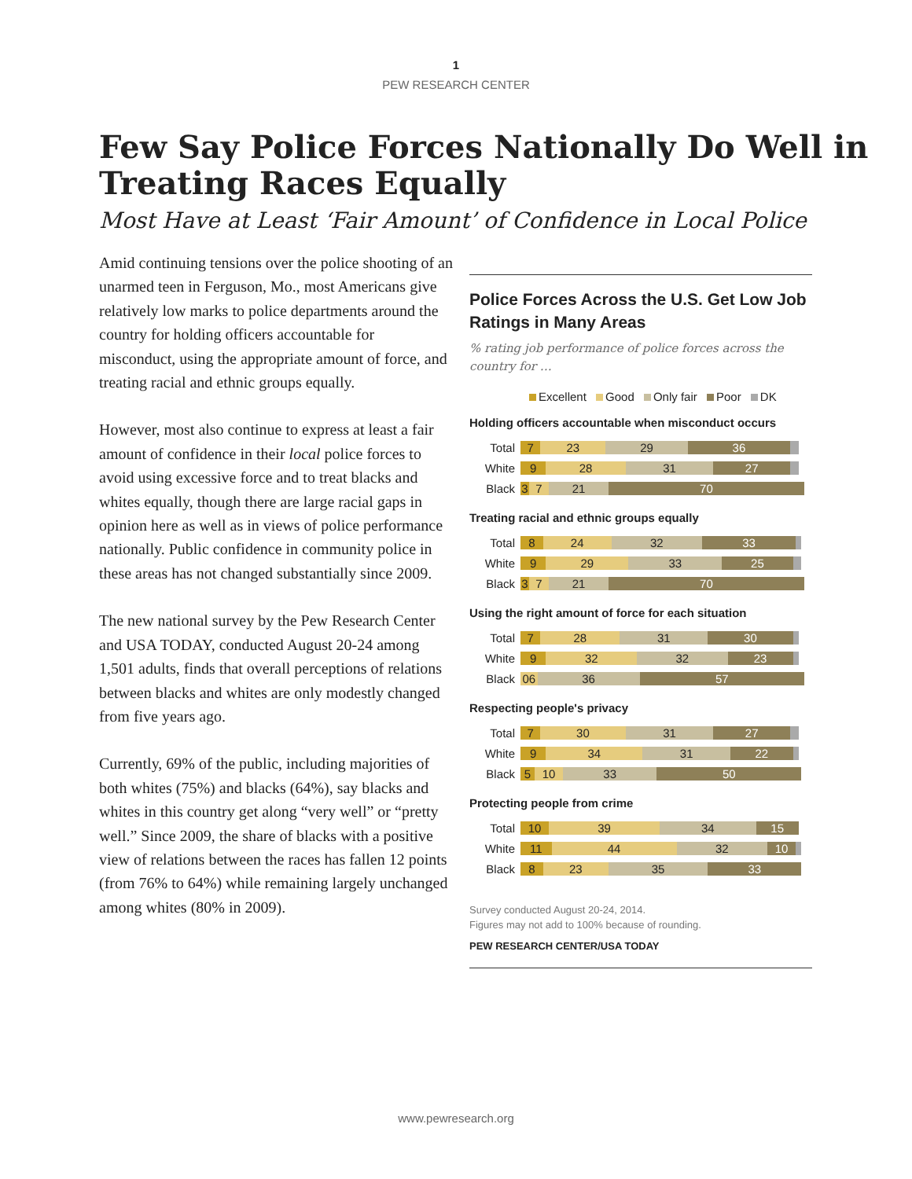1
PEW RESEARCH CENTER
Few Say Police Forces Nationally Do Well in Treating Races Equally
Most Have at Least ‘Fair Amount’ of Confidence in Local Police
Amid continuing tensions over the police shooting of an unarmed teen in Ferguson, Mo., most Americans give relatively low marks to police departments around the country for holding officers accountable for misconduct, using the appropriate amount of force, and treating racial and ethnic groups equally.
However, most also continue to express at least a fair amount of confidence in their local police forces to avoid using excessive force and to treat blacks and whites equally, though there are large racial gaps in opinion here as well as in views of police performance nationally. Public confidence in community police in these areas has not changed substantially since 2009.
The new national survey by the Pew Research Center and USA TODAY, conducted August 20-24 among 1,501 adults, finds that overall perceptions of relations between blacks and whites are only modestly changed from five years ago.
Currently, 69% of the public, including majorities of both whites (75%) and blacks (64%), say blacks and whites in this country get along “very well” or “pretty well.” Since 2009, the share of blacks with a positive view of relations between the races has fallen 12 points (from 76% to 64%) while remaining largely unchanged among whites (80% in 2009).
Police Forces Across the U.S. Get Low Job Ratings in Many Areas
% rating job performance of police forces across the country for …
Excellent Good Only fair Poor DK
Holding officers accountable when misconduct occurs
Total
7 23 29 36
White
9 28 31 27
Black
3 7 21 70
Treating racial and ethnic groups equally
Total
8 24 32 33
White
9 29 33 25
Black
3 7 21 70
Using the right amount of force for each situation
Total
7 28 31 30
White
9 32 32 23
Black
06 36 57
Respecting people's privacy
Total
7 30 31 27
White
9 34 31 22
Black
5 10 33 50
Protecting people from crime
Total
10 39 34 15
White
11 44 32 10
Black
8 23 35 33
Survey conducted August 20-24, 2014.
Figures may not add to 100% because of rounding.
PEW RESEARCH CENTER/USA TODAY
www.pewresearch.org